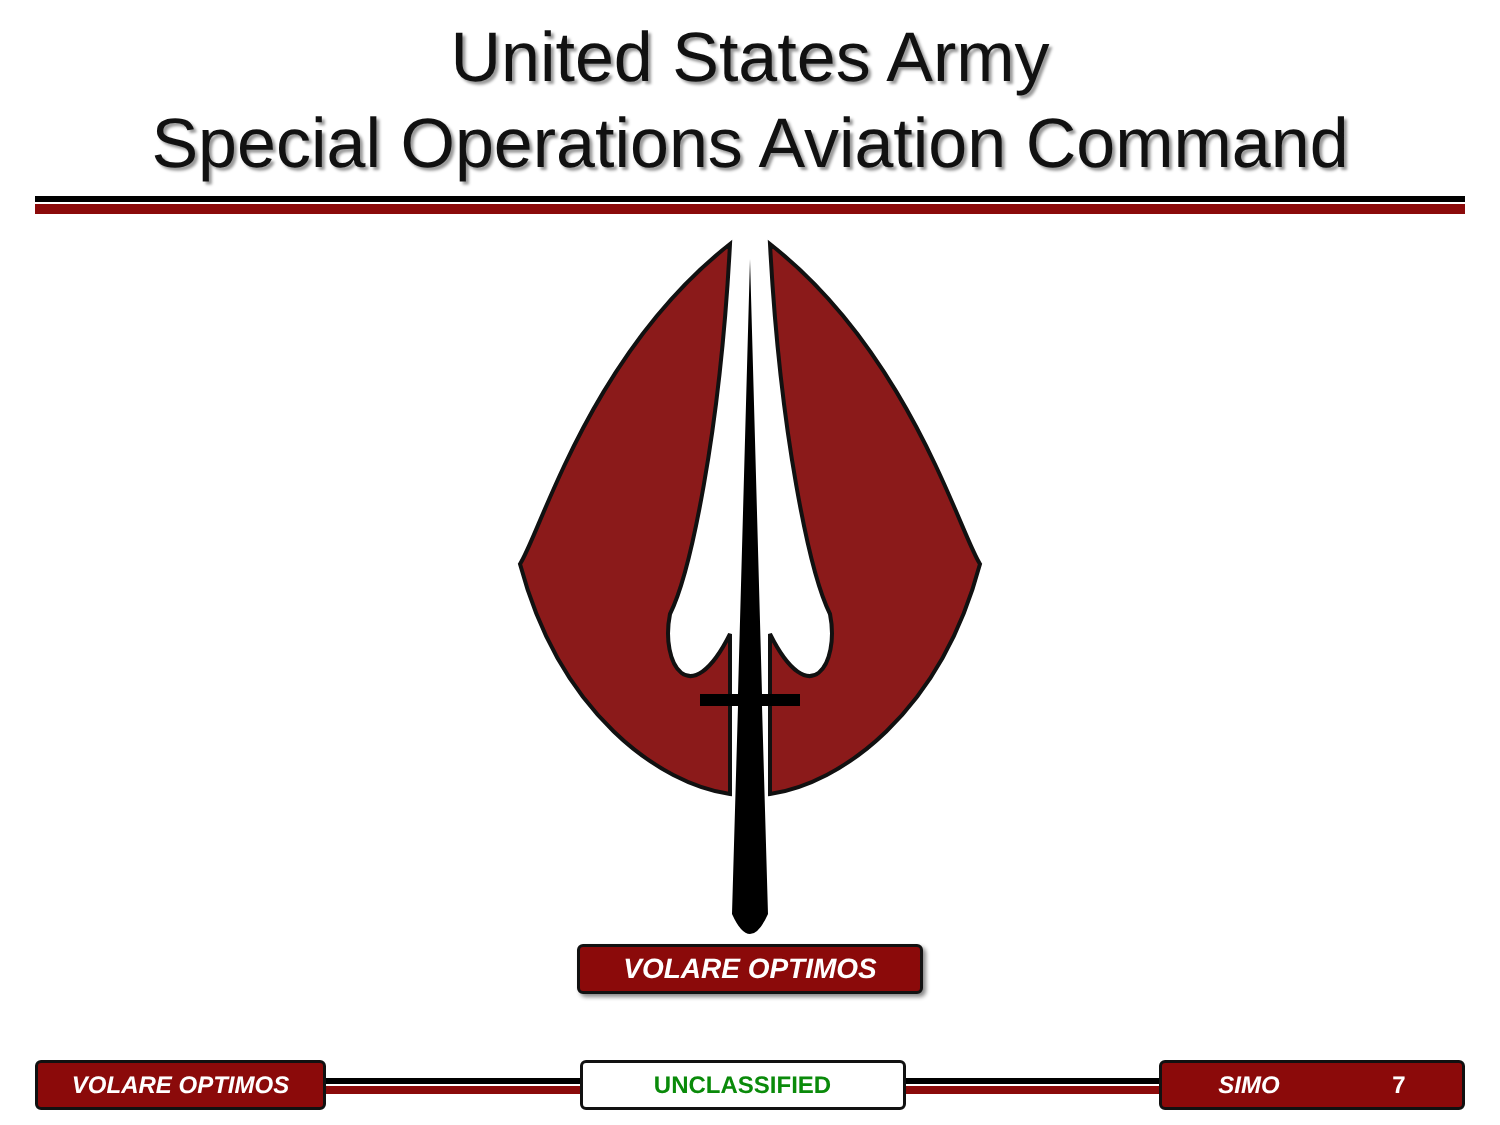United States Army
Special Operations Aviation Command
VOLARE OPTIMOS
VOLARE OPTIMOS UNCLASSIFIED SIMO 7